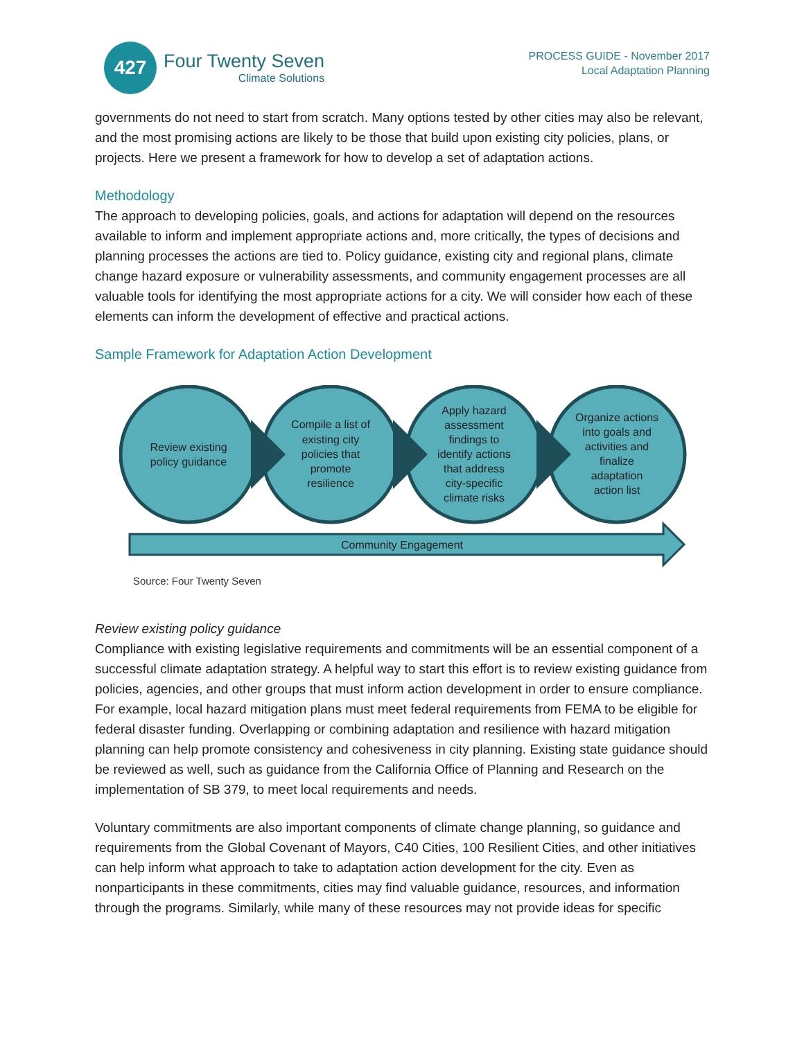427
Four Twenty Seven
Climate Solutions
PROCESS GUIDE - November 2017
Local Adaptation Planning
governments do not need to start from scratch. Many options tested by other cities may also be relevant, and the most promising actions are likely to be those that build upon existing city policies, plans, or projects. Here we present a framework for how to develop a set of adaptation actions.
Methodology
The approach to developing policies, goals, and actions for adaptation will depend on the resources available to inform and implement appropriate actions and, more critically, the types of decisions and planning processes the actions are tied to. Policy guidance, existing city and regional plans, climate change hazard exposure or vulnerability assessments, and community engagement processes are all valuable tools for identifying the most appropriate actions for a city. We will consider how each of these elements can inform the development of effective and practical actions.
Sample Framework for Adaptation Action Development
Review existing
policy guidance
Compile a list of
existing city
policies that
promote
resilience
Apply hazard
assessment
findings to
identify actions
that address
city-specific
climate risks
Organize actions
into goals and
activities and
finalize
adaptation
action list
Community Engagement
Source: Four Twenty Seven
Review existing policy guidance
Compliance with existing legislative requirements and commitments will be an essential component of a successful climate adaptation strategy. A helpful way to start this effort is to review existing guidance from policies, agencies, and other groups that must inform action development in order to ensure compliance. For example, local hazard mitigation plans must meet federal requirements from FEMA to be eligible for federal disaster funding. Overlapping or combining adaptation and resilience with hazard mitigation planning can help promote consistency and cohesiveness in city planning. Existing state guidance should be reviewed as well, such as guidance from the California Office of Planning and Research on the implementation of SB 379, to meet local requirements and needs.
Voluntary commitments are also important components of climate change planning, so guidance and requirements from the Global Covenant of Mayors, C40 Cities, 100 Resilient Cities, and other initiatives can help inform what approach to take to adaptation action development for the city. Even as nonparticipants in these commitments, cities may find valuable guidance, resources, and information through the programs. Similarly, while many of these resources may not provide ideas for specific